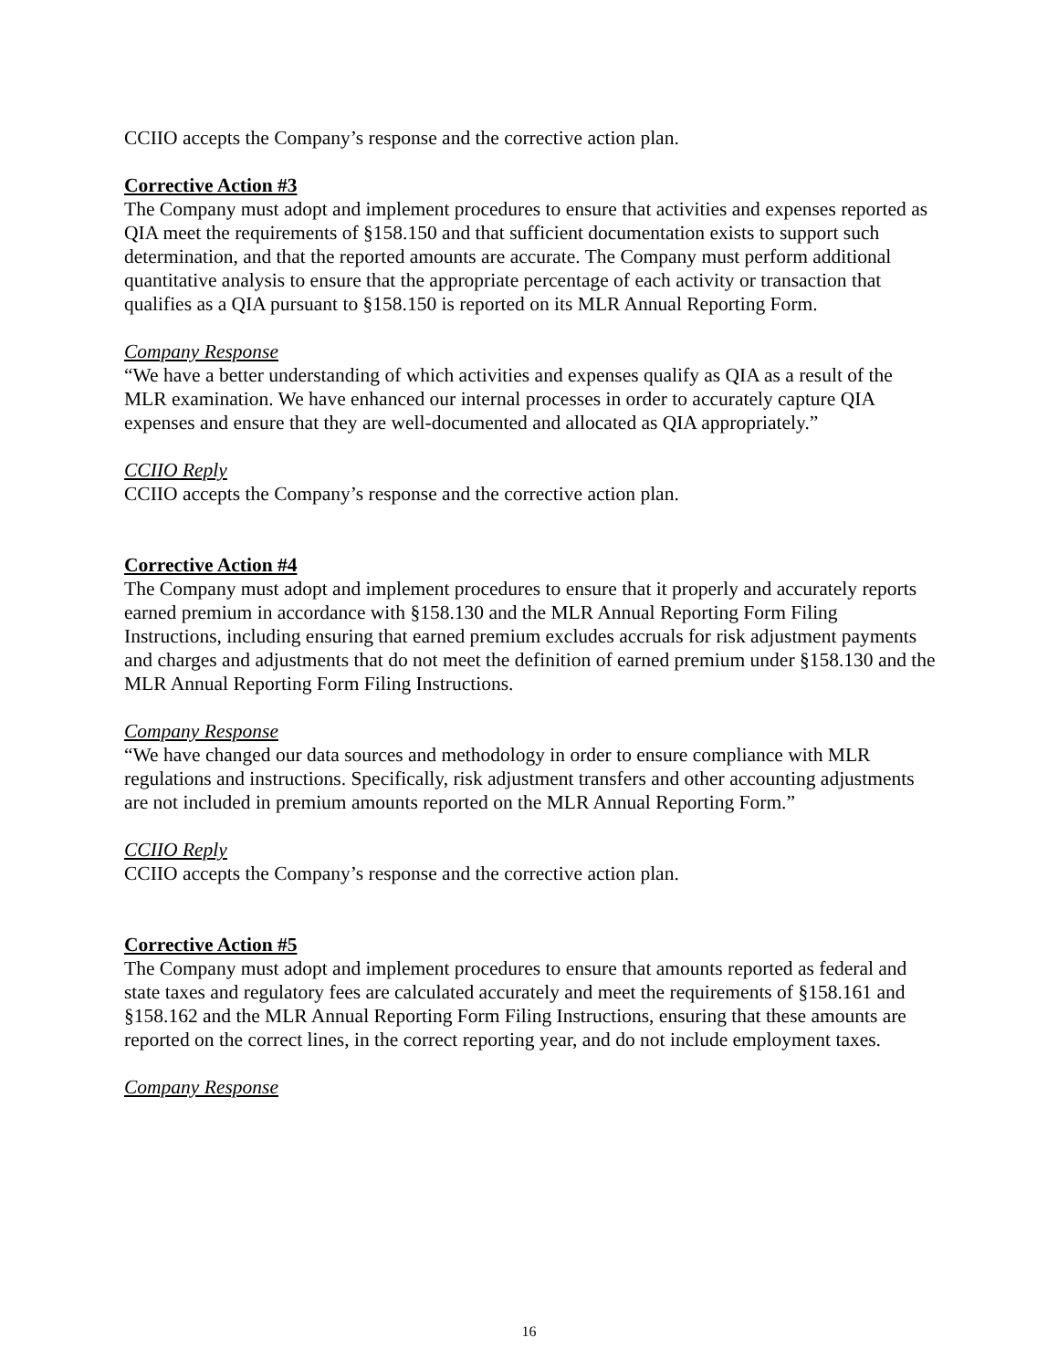CCIIO accepts the Company’s response and the corrective action plan.
Corrective Action #3
The Company must adopt and implement procedures to ensure that activities and expenses reported as QIA meet the requirements of §158.150 and that sufficient documentation exists to support such determination, and that the reported amounts are accurate. The Company must perform additional quantitative analysis to ensure that the appropriate percentage of each activity or transaction that qualifies as a QIA pursuant to §158.150 is reported on its MLR Annual Reporting Form.
Company Response
“We have a better understanding of which activities and expenses qualify as QIA as a result of the MLR examination. We have enhanced our internal processes in order to accurately capture QIA expenses and ensure that they are well-documented and allocated as QIA appropriately.”
CCIIO Reply
CCIIO accepts the Company’s response and the corrective action plan.
Corrective Action #4
The Company must adopt and implement procedures to ensure that it properly and accurately reports earned premium in accordance with §158.130 and the MLR Annual Reporting Form Filing Instructions, including ensuring that earned premium excludes accruals for risk adjustment payments and charges and adjustments that do not meet the definition of earned premium under §158.130 and the MLR Annual Reporting Form Filing Instructions.
Company Response
“We have changed our data sources and methodology in order to ensure compliance with MLR regulations and instructions. Specifically, risk adjustment transfers and other accounting adjustments are not included in premium amounts reported on the MLR Annual Reporting Form.”
CCIIO Reply
CCIIO accepts the Company’s response and the corrective action plan.
Corrective Action #5
The Company must adopt and implement procedures to ensure that amounts reported as federal and state taxes and regulatory fees are calculated accurately and meet the requirements of §158.161 and §158.162 and the MLR Annual Reporting Form Filing Instructions, ensuring that these amounts are reported on the correct lines, in the correct reporting year, and do not include employment taxes.
Company Response
16